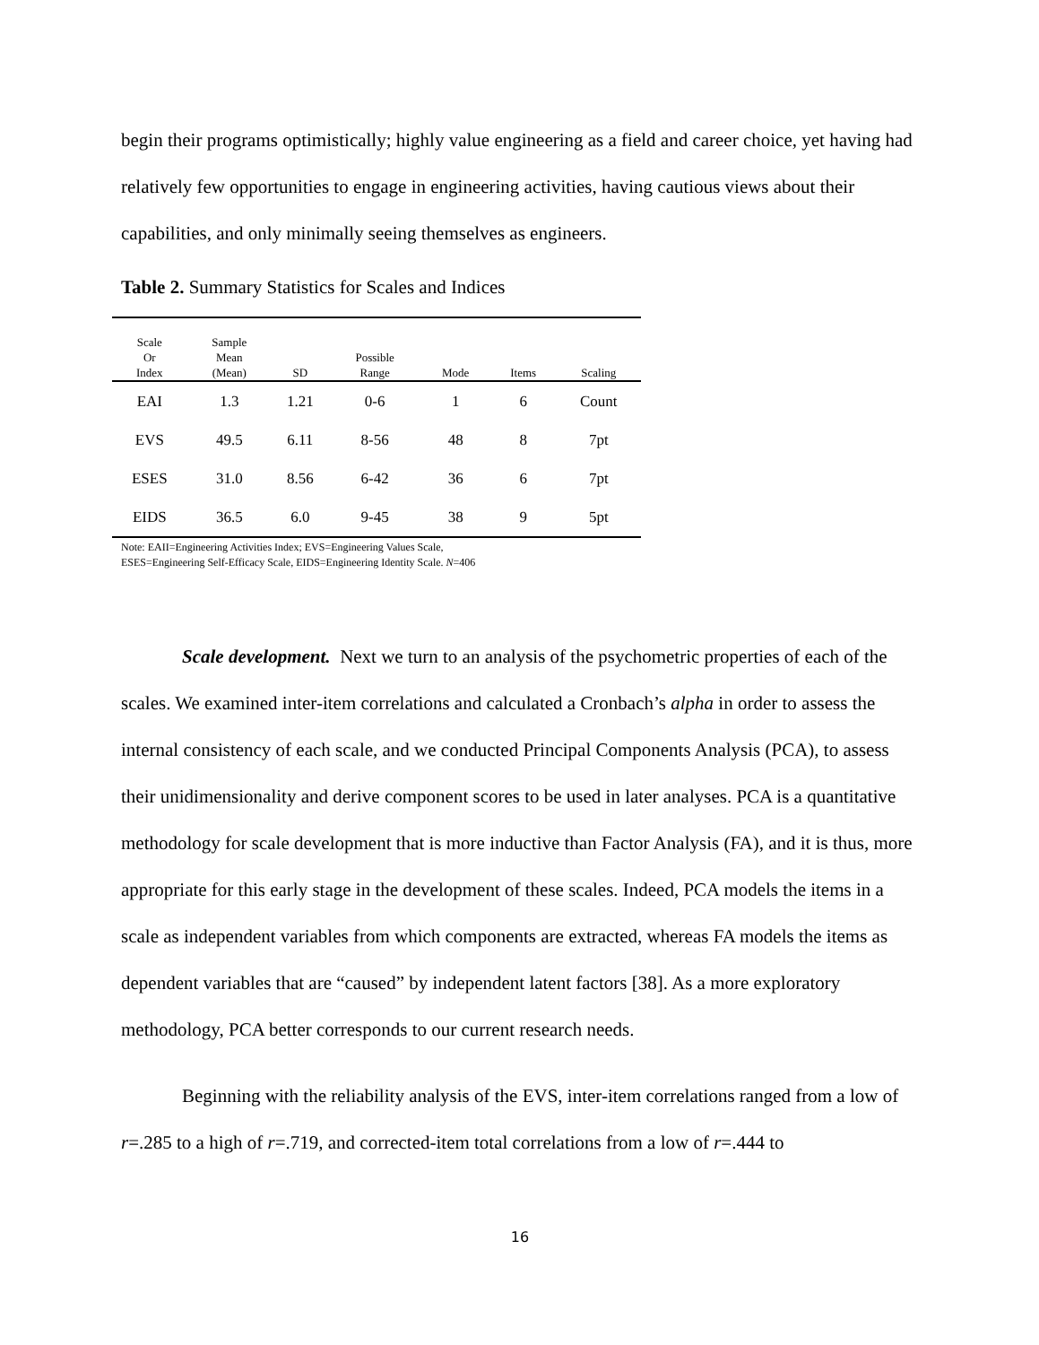begin their programs optimistically; highly value engineering as a field and career choice, yet having had relatively few opportunities to engage in engineering activities, having cautious views about their capabilities, and only minimally seeing themselves as engineers.
Table 2. Summary Statistics for Scales and Indices
| Scale Or Index | Sample Mean (Mean) | SD | Possible Range | Mode | Items | Scaling |
| --- | --- | --- | --- | --- | --- | --- |
| EAI | 1.3 | 1.21 | 0-6 | 1 | 6 | Count |
| EVS | 49.5 | 6.11 | 8-56 | 48 | 8 | 7pt |
| ESES | 31.0 | 8.56 | 6-42 | 36 | 6 | 7pt |
| EIDS | 36.5 | 6.0 | 9-45 | 38 | 9 | 5pt |
Note: EAII=Engineering Activities Index; EVS=Engineering Values Scale,
ESES=Engineering Self-Efficacy Scale, EIDS=Engineering Identity Scale. N=406
Scale development. Next we turn to an analysis of the psychometric properties of each of the scales. We examined inter-item correlations and calculated a Cronbach’s alpha in order to assess the internal consistency of each scale, and we conducted Principal Components Analysis (PCA), to assess their unidimensionality and derive component scores to be used in later analyses. PCA is a quantitative methodology for scale development that is more inductive than Factor Analysis (FA), and it is thus, more appropriate for this early stage in the development of these scales. Indeed, PCA models the items in a scale as independent variables from which components are extracted, whereas FA models the items as dependent variables that are “caused” by independent latent factors [38]. As a more exploratory methodology, PCA better corresponds to our current research needs.
Beginning with the reliability analysis of the EVS, inter-item correlations ranged from a low of r=.285 to a high of r=.719, and corrected-item total correlations from a low of r=.444 to
16